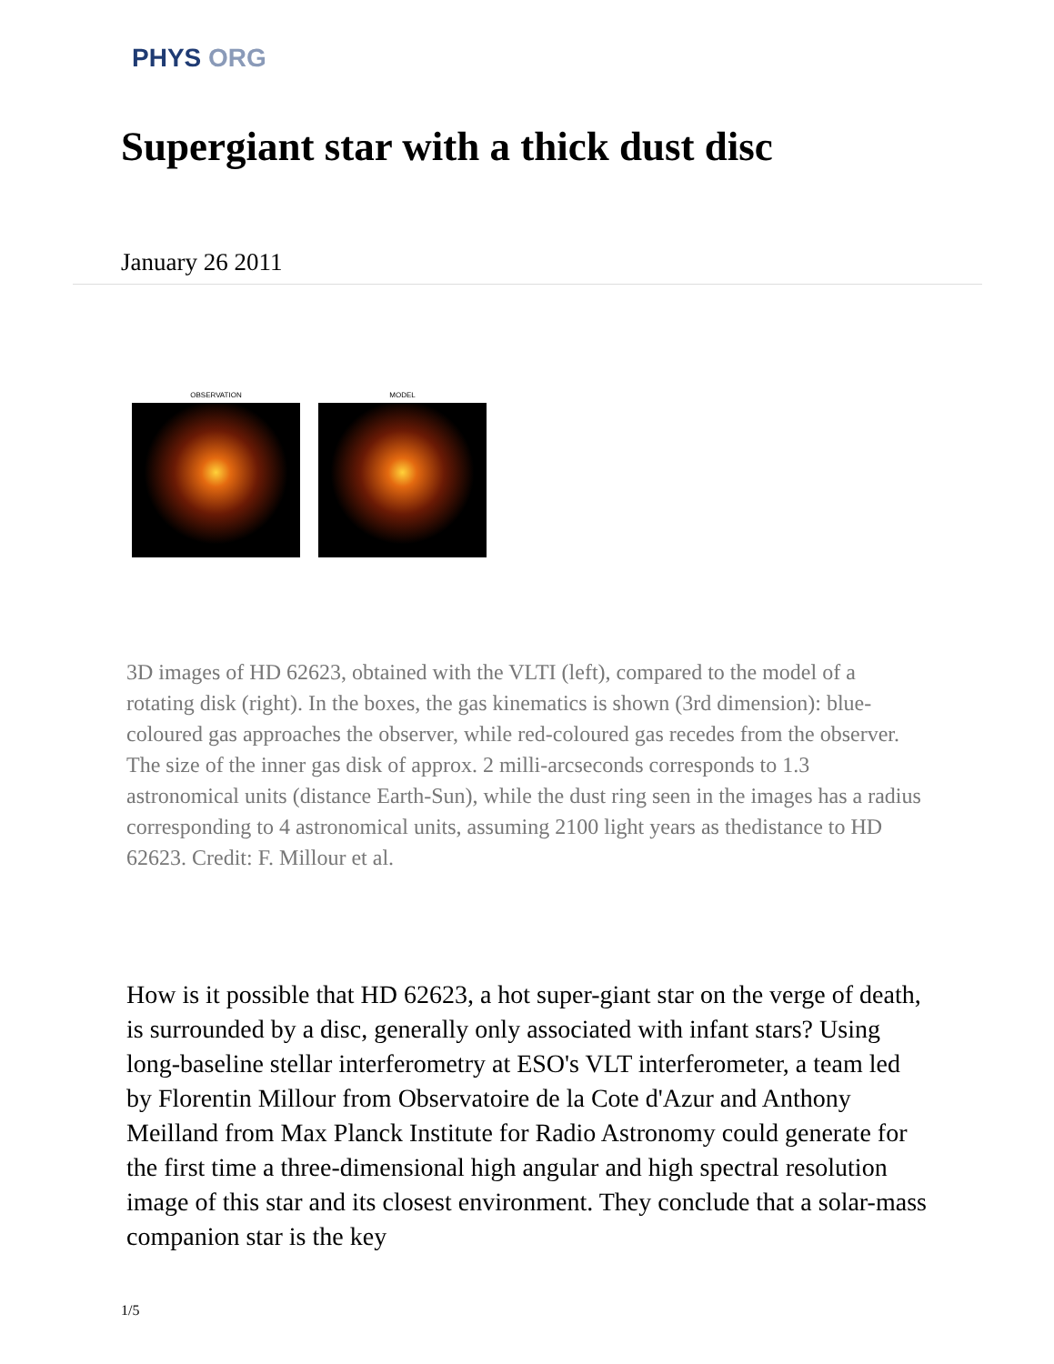PHYS ORG
Supergiant star with a thick dust disc
January 26 2011
OBSERVATION MODEL
3D images of HD 62623, obtained with the VLTI (left), compared to the model of a rotating disk (right). In the boxes, the gas kinematics is shown (3rd dimension): blue-coloured gas approaches the observer, while red-coloured gas recedes from the observer. The size of the inner gas disk of approx. 2 milli-arcseconds corresponds to 1.3 astronomical units (distance Earth-Sun), while the dust ring seen in the images has a radius corresponding to 4 astronomical units, assuming 2100 light years as thedistance to HD 62623. Credit: F. Millour et al.
How is it possible that HD 62623, a hot super-giant star on the verge of death, is surrounded by a disc, generally only associated with infant stars? Using long-baseline stellar interferometry at ESO's VLT interferometer, a team led by Florentin Millour from Observatoire de la Cote d'Azur and Anthony Meilland from Max Planck Institute for Radio Astronomy could generate for the first time a three-dimensional high angular and high spectral resolution image of this star and its closest environment. They conclude that a solar-mass companion star is the key
1/5